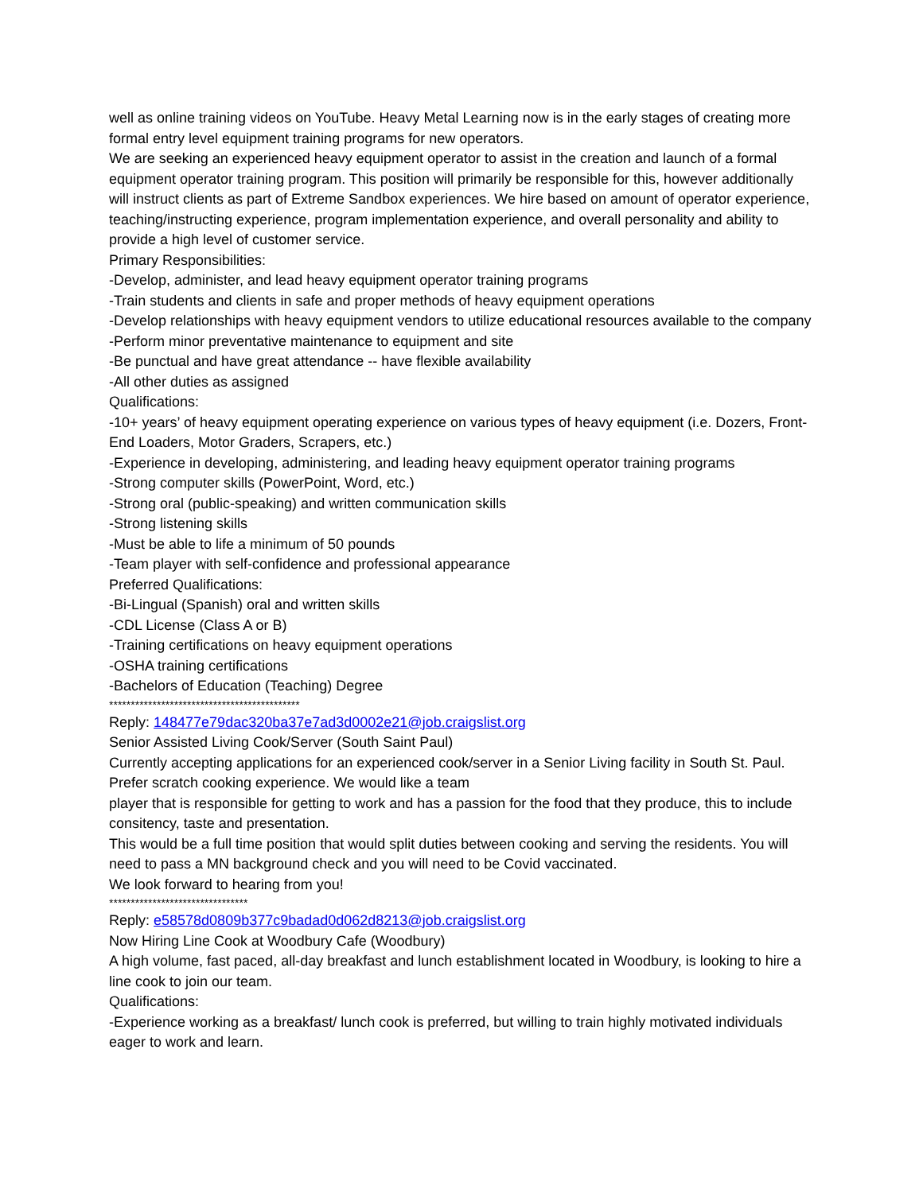well as online training videos on YouTube. Heavy Metal Learning now is in the early stages of creating more formal entry level equipment training programs for new operators.
We are seeking an experienced heavy equipment operator to assist in the creation and launch of a formal equipment operator training program. This position will primarily be responsible for this, however additionally will instruct clients as part of Extreme Sandbox experiences. We hire based on amount of operator experience, teaching/instructing experience, program implementation experience, and overall personality and ability to provide a high level of customer service.
Primary Responsibilities:
-Develop, administer, and lead heavy equipment operator training programs
-Train students and clients in safe and proper methods of heavy equipment operations
-Develop relationships with heavy equipment vendors to utilize educational resources available to the company
-Perform minor preventative maintenance to equipment and site
-Be punctual and have great attendance -- have flexible availability
-All other duties as assigned
Qualifications:
-10+ years’ of heavy equipment operating experience on various types of heavy equipment (i.e. Dozers, Front-End Loaders, Motor Graders, Scrapers, etc.)
-Experience in developing, administering, and leading heavy equipment operator training programs
-Strong computer skills (PowerPoint, Word, etc.)
-Strong oral (public-speaking) and written communication skills
-Strong listening skills
-Must be able to life a minimum of 50 pounds
-Team player with self-confidence and professional appearance
Preferred Qualifications:
-Bi-Lingual (Spanish) oral and written skills
-CDL License (Class A or B)
-Training certifications on heavy equipment operations
-OSHA training certifications
-Bachelors of Education (Teaching) Degree
********************************************
Reply: 148477e79dac320ba37e7ad3d0002e21@job.craigslist.org
Senior Assisted Living Cook/Server (South Saint Paul)
Currently accepting applications for an experienced cook/server in a Senior Living facility in South St. Paul. Prefer scratch cooking experience. We would like a team
player that is responsible for getting to work and has a passion for the food that they produce, this to include consitency, taste and presentation.
This would be a full time position that would split duties between cooking and serving the residents. You will need to pass a MN background check and you will need to be Covid vaccinated.
We look forward to hearing from you!
********************************
Reply: e58578d0809b377c9badad0d062d8213@job.craigslist.org
Now Hiring Line Cook at Woodbury Cafe (Woodbury)
A high volume, fast paced, all-day breakfast and lunch establishment located in Woodbury, is looking to hire a line cook to join our team.
Qualifications:
-Experience working as a breakfast/ lunch cook is preferred, but willing to train highly motivated individuals eager to work and learn.